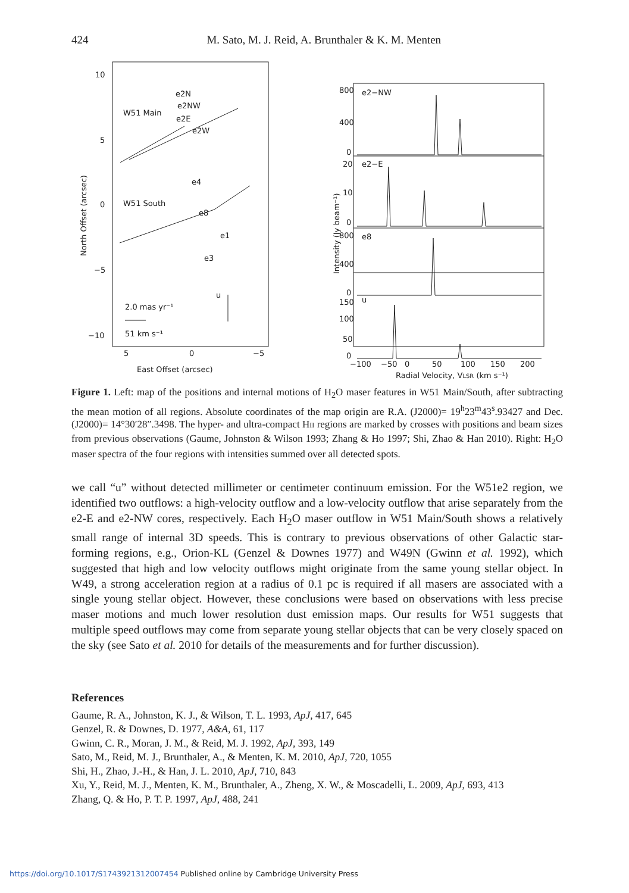424 M. Sato, M. J. Reid, A. Brunthaler & K. M. Menten
10
5
0
−5
−10
5
0
−5
East Offset (arcsec)
North Offset (arcsec)
W51 Main
W51 South
e2N
e2NW
e2E
e2W
e4
e8
e1
e3
u
2.0 mas yr⁻¹
51 km s⁻¹
800
400
0
20
10
0
800
400
0
150
100
50
0
e2−NW
e2−E
e8
u
−100
−50
0
50
100
150
200
Radial Velocity, VLSR (km s⁻¹)
Intensity (Jy beam⁻¹)
Figure 1. Left: map of the positions and internal motions of H<sub>2</sub>O maser features in W51 Main/South, after subtracting the mean motion of all regions. Absolute coordinates of the map origin are R.A. (J2000)= 19<sup>h</sup>23<sup>m</sup>43<sup>s</sup>.93427 and Dec. (J2000)= 14°30′28″.3498. The hyper- and ultra-compact HII regions are marked by crosses with positions and beam sizes from previous observations (Gaume, Johnston & Wilson 1993; Zhang & Ho 1997; Shi, Zhao & Han 2010). Right: H<sub>2</sub>O maser spectra of the four regions with intensities summed over all detected spots.
we call “u” without detected millimeter or centimeter continuum emission. For the W51e2 region, we identified two outflows: a high-velocity outflow and a low-velocity outflow that arise separately from the e2-E and e2-NW cores, respectively. Each H<sub>2</sub>O maser outflow in W51 Main/South shows a relatively small range of internal 3D speeds. This is contrary to previous observations of other Galactic star-forming regions, e.g., Orion-KL (Genzel & Downes 1977) and W49N (Gwinn et al. 1992), which suggested that high and low velocity outflows might originate from the same young stellar object. In W49, a strong acceleration region at a radius of 0.1 pc is required if all masers are associated with a single young stellar object. However, these conclusions were based on observations with less precise maser motions and much lower resolution dust emission maps. Our results for W51 suggests that multiple speed outflows may come from separate young stellar objects that can be very closely spaced on the sky (see Sato et al. 2010 for details of the measurements and for further discussion).
References
Gaume, R. A., Johnston, K. J., & Wilson, T. L. 1993, ApJ, 417, 645
Genzel, R. & Downes, D. 1977, A&A, 61, 117
Gwinn, C. R., Moran, J. M., & Reid, M. J. 1992, ApJ, 393, 149
Sato, M., Reid, M. J., Brunthaler, A., & Menten, K. M. 2010, ApJ, 720, 1055
Shi, H., Zhao, J.-H., & Han, J. L. 2010, ApJ, 710, 843
Xu, Y., Reid, M. J., Menten, K. M., Brunthaler, A., Zheng, X. W., & Moscadelli, L. 2009, ApJ, 693, 413
Zhang, Q. & Ho, P. T. P. 1997, ApJ, 488, 241
https://doi.org/10.1017/S1743921312007454 Published online by Cambridge University Press